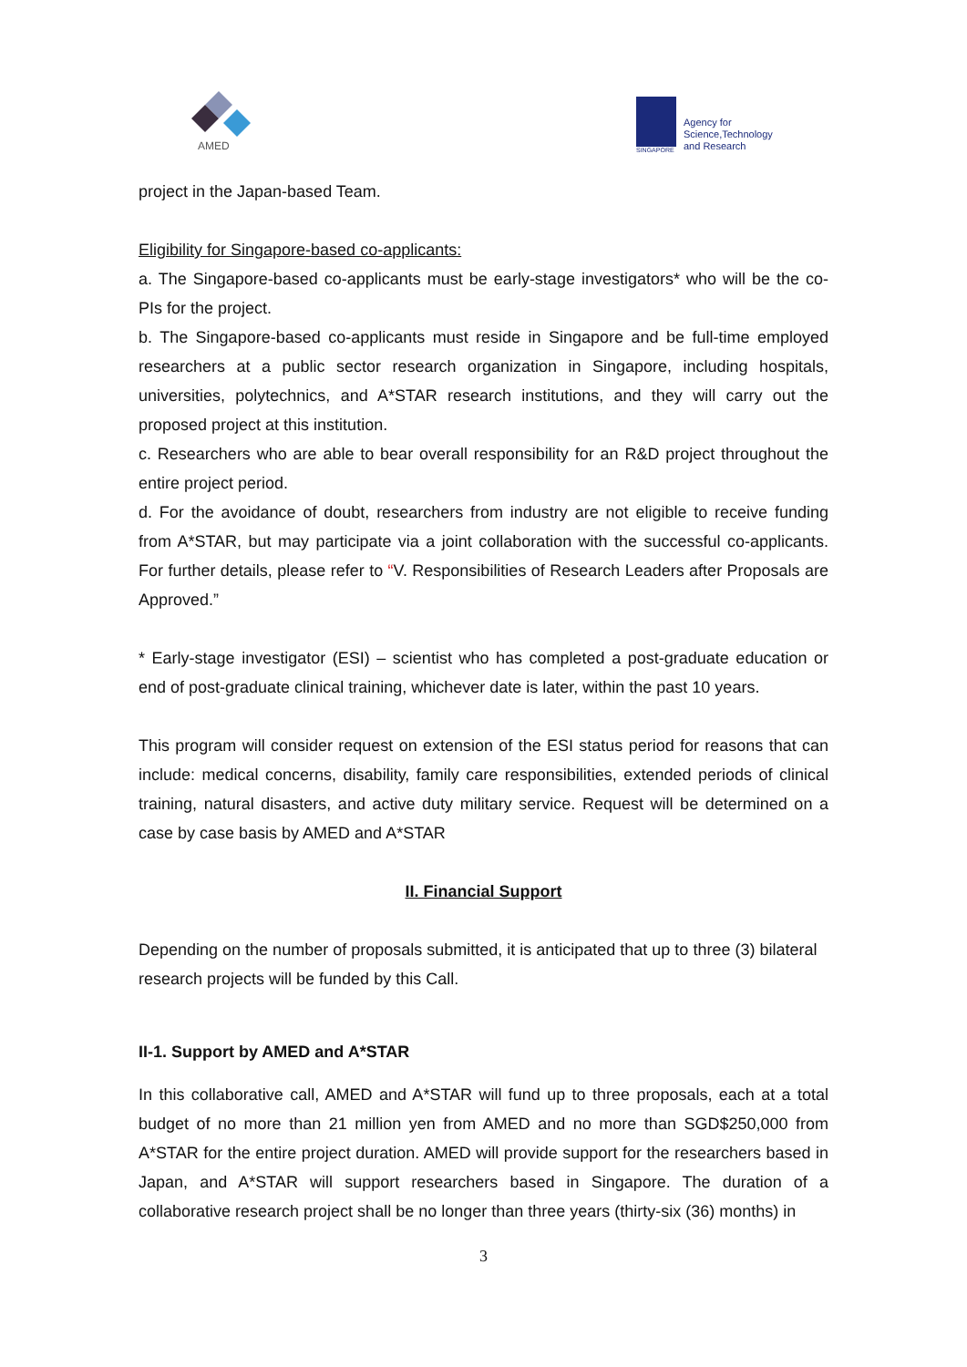AMED
SINGAPORE
Agency for
Science,Technology
and Research
project in the Japan-based Team.
Eligibility for Singapore-based co-applicants:
a. The Singapore-based co-applicants must be early-stage investigators* who will be the co-PIs for the project.
b. The Singapore-based co-applicants must reside in Singapore and be full-time employed researchers at a public sector research organization in Singapore, including hospitals, universities, polytechnics, and A*STAR research institutions, and they will carry out the proposed project at this institution.
c. Researchers who are able to bear overall responsibility for an R&D project throughout the entire project period.
d. For the avoidance of doubt, researchers from industry are not eligible to receive funding from A*STAR, but may participate via a joint collaboration with the successful co-applicants. For further details, please refer to “V. Responsibilities of Research Leaders after Proposals are Approved.”
* Early-stage investigator (ESI) – scientist who has completed a post-graduate education or end of post-graduate clinical training, whichever date is later, within the past 10 years.
This program will consider request on extension of the ESI status period for reasons that can include: medical concerns, disability, family care responsibilities, extended periods of clinical training, natural disasters, and active duty military service. Request will be determined on a case by case basis by AMED and A*STAR
II. Financial Support
Depending on the number of proposals submitted, it is anticipated that up to three (3) bilateral research projects will be funded by this Call.
II-1. Support by AMED and A*STAR
In this collaborative call, AMED and A*STAR will fund up to three proposals, each at a total budget of no more than 21 million yen from AMED and no more than SGD$250,000 from A*STAR for the entire project duration. AMED will provide support for the researchers based in Japan, and A*STAR will support researchers based in Singapore. The duration of a collaborative research project shall be no longer than three years (thirty-six (36) months) in
3